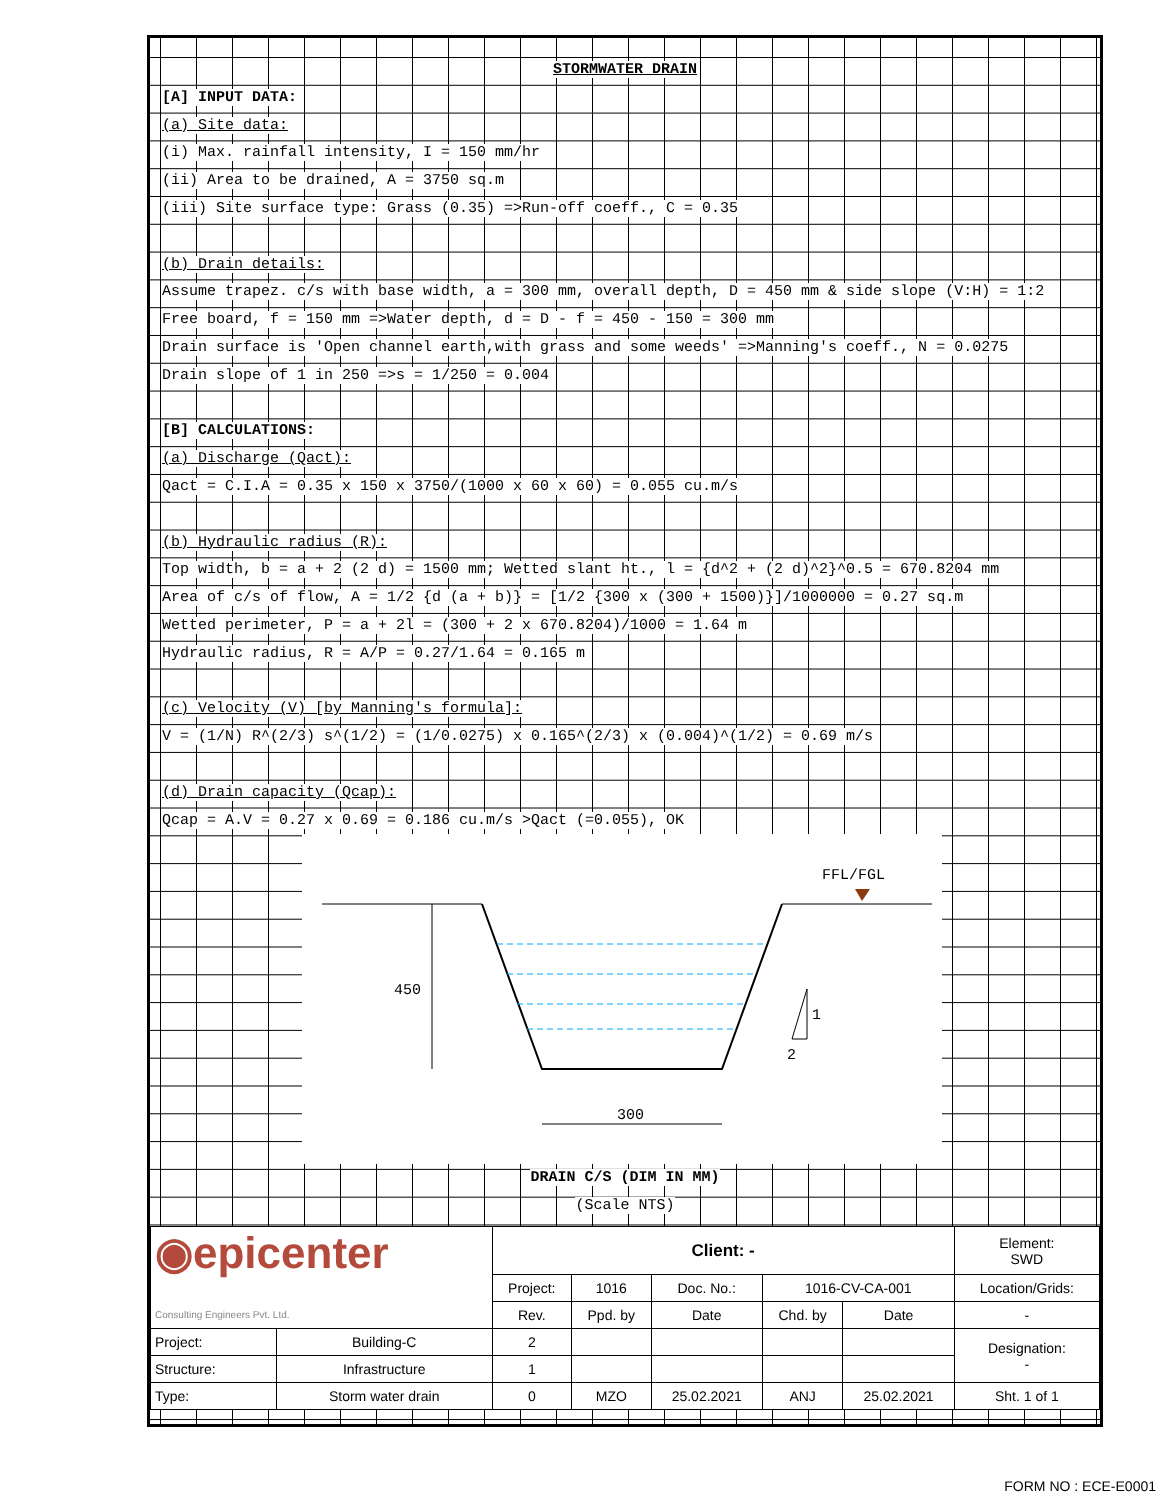STORMWATER DRAIN
[A] INPUT DATA:
(a) Site data:
(i) Max. rainfall intensity, I = 150 mm/hr
(ii) Area to be drained, A = 3750 sq.m
(iii) Site surface type: Grass (0.35) =>Run-off coeff., C = 0.35
(b) Drain details:
Assume trapez. c/s with base width, a = 300 mm, overall depth, D = 450 mm & side slope (V:H) = 1:2
Free board, f = 150 mm =>Water depth, d = D - f = 450 - 150 = 300 mm
Drain surface is 'Open channel earth,with grass and some weeds' =>Manning's coeff., N = 0.0275
Drain slope of 1 in 250 =>s = 1/250 = 0.004
[B] CALCULATIONS:
(a) Discharge (Qact):
Qact = C.I.A = 0.35 x 150 x 3750/(1000 x 60 x 60) = 0.055 cu.m/s
(b) Hydraulic radius (R):
Top width, b = a + 2 (2 d) = 1500 mm; Wetted slant ht., l = {d^2 + (2 d)^2}^0.5 = 670.8204 mm
Area of c/s of flow, A = 1/2 {d (a + b)} = [1/2 {300 x (300 + 1500)}]/1000000 = 0.27 sq.m
Wetted perimeter, P = a + 2l = (300 + 2 x 670.8204)/1000 = 1.64 m
Hydraulic radius, R = A/P = 0.27/1.64 = 0.165 m
(c) Velocity (V) [by Manning's formula]:
V = (1/N) R^(2/3) s^(1/2) = (1/0.0275) x 0.165^(2/3) x (0.004)^(1/2) = 0.69 m/s
(d) Drain capacity (Qcap):
Qcap = A.V = 0.27 x 0.69 = 0.186 cu.m/s >Qact (=0.055), OK
450
FFL/FGL
1
2
300
DRAIN C/S (DIM IN MM)
(Scale NTS)
| ◉epicenter Consulting Engineers Pvt. Ltd. | | Client: - | | | | | Element: SWD |
| | | Project: | 1016 | Doc. No.: | 1016-CV-CA-001 | | Location/Grids: |
| | | Rev. | Ppd. by | Date | Chd. by | Date | - |
| Project: | Building-C | 2 | | | | | Designation: - |
| Structure: | Infrastructure | 1 | | | | | |
| Type: | Storm water drain | 0 | MZO | 25.02.2021 | ANJ | 25.02.2021 | Sht. 1 of 1 |
FORM NO : ECE-E0001